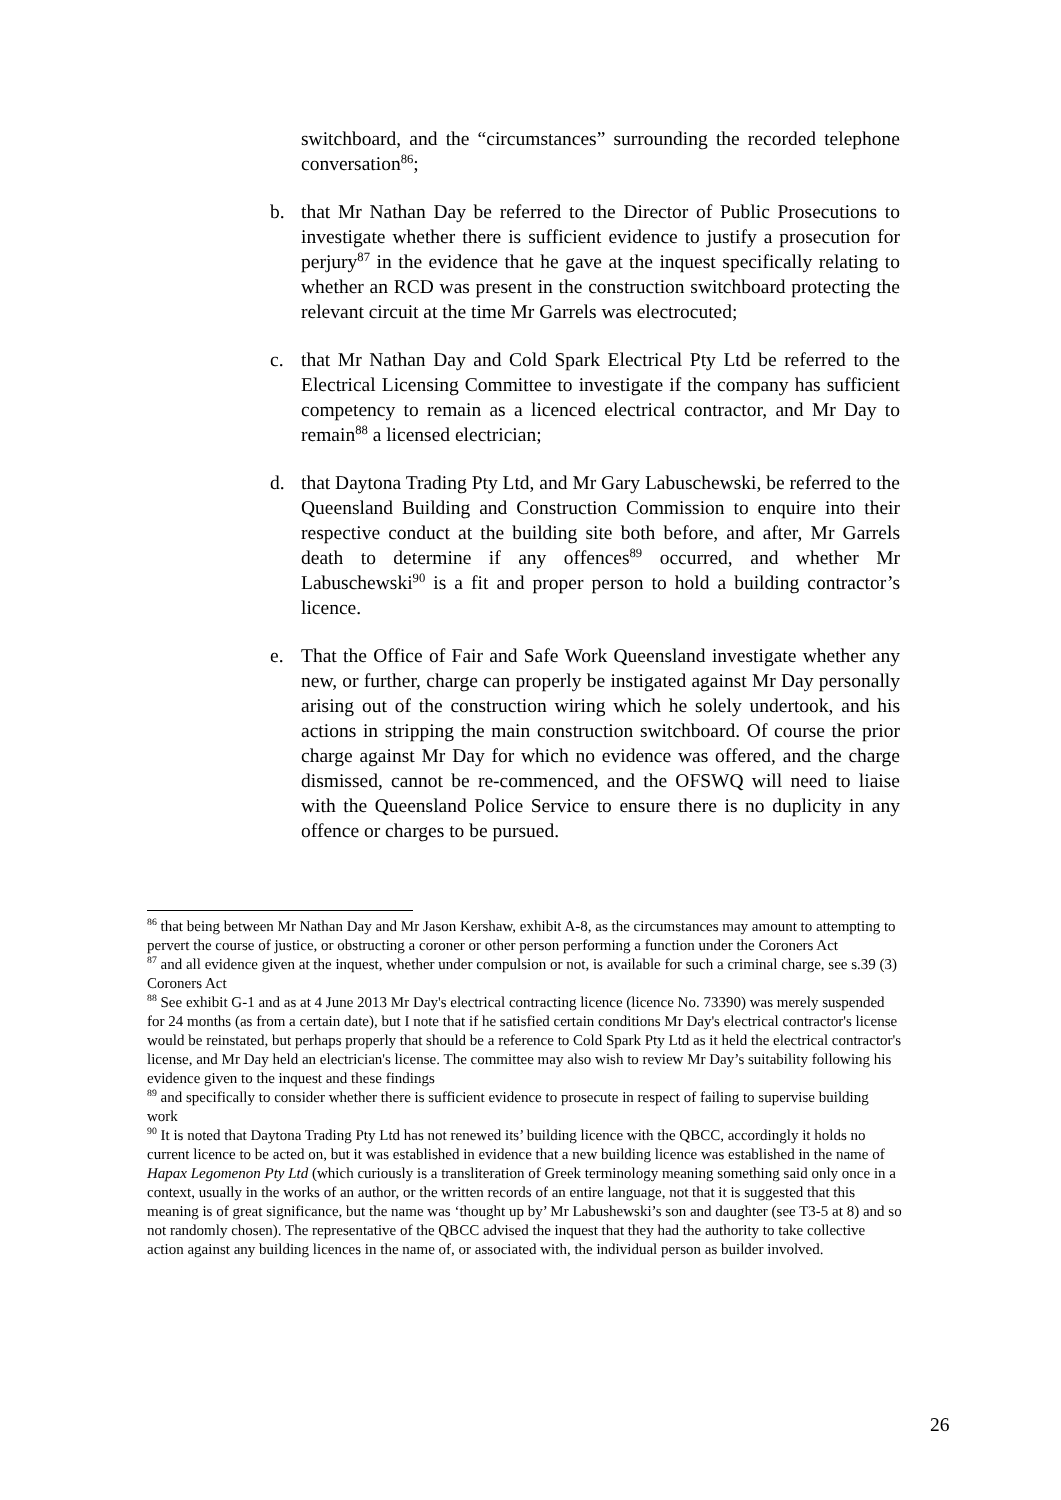switchboard, and the “circumstances” surrounding the recorded telephone conversation<sup>86</sup>;
b. that Mr Nathan Day be referred to the Director of Public Prosecutions to investigate whether there is sufficient evidence to justify a prosecution for perjury<sup>87</sup> in the evidence that he gave at the inquest specifically relating to whether an RCD was present in the construction switchboard protecting the relevant circuit at the time Mr Garrels was electrocuted;
c. that Mr Nathan Day and Cold Spark Electrical Pty Ltd be referred to the Electrical Licensing Committee to investigate if the company has sufficient competency to remain as a licenced electrical contractor, and Mr Day to remain<sup>88</sup> a licensed electrician;
d. that Daytona Trading Pty Ltd, and Mr Gary Labuschewski, be referred to the Queensland Building and Construction Commission to enquire into their respective conduct at the building site both before, and after, Mr Garrels death to determine if any offences<sup>89</sup> occurred, and whether Mr Labuschewski<sup>90</sup> is a fit and proper person to hold a building contractor’s licence.
e. That the Office of Fair and Safe Work Queensland investigate whether any new, or further, charge can properly be instigated against Mr Day personally arising out of the construction wiring which he solely undertook, and his actions in stripping the main construction switchboard. Of course the prior charge against Mr Day for which no evidence was offered, and the charge dismissed, cannot be re-commenced, and the OFSWQ will need to liaise with the Queensland Police Service to ensure there is no duplicity in any offence or charges to be pursued.
<sup>86</sup> that being between Mr Nathan Day and Mr Jason Kershaw, exhibit A-8, as the circumstances may amount to attempting to pervert the course of justice, or obstructing a coroner or other person performing a function under the Coroners Act
<sup>87</sup> and all evidence given at the inquest, whether under compulsion or not, is available for such a criminal charge, see s.39 (3) Coroners Act
<sup>88</sup> See exhibit G-1 and as at 4 June 2013 Mr Day's electrical contracting licence (licence No. 73390) was merely suspended for 24 months (as from a certain date), but I note that if he satisfied certain conditions Mr Day's electrical contractor's license would be reinstated, but perhaps properly that should be a reference to Cold Spark Pty Ltd as it held the electrical contractor's license, and Mr Day held an electrician's license. The committee may also wish to review Mr Day’s suitability following his evidence given to the inquest and these findings
<sup>89</sup> and specifically to consider whether there is sufficient evidence to prosecute in respect of failing to supervise building work
<sup>90</sup> It is noted that Daytona Trading Pty Ltd has not renewed its’ building licence with the QBCC, accordingly it holds no current licence to be acted on, but it was established in evidence that a new building licence was established in the name of Hapax Legomenon Pty Ltd (which curiously is a transliteration of Greek terminology meaning something said only once in a context, usually in the works of an author, or the written records of an entire language, not that it is suggested that this meaning is of great significance, but the name was ‘thought up by’ Mr Labushewski’s son and daughter (see T3-5 at 8) and so not randomly chosen). The representative of the QBCC advised the inquest that they had the authority to take collective action against any building licences in the name of, or associated with, the individual person as builder involved.
26